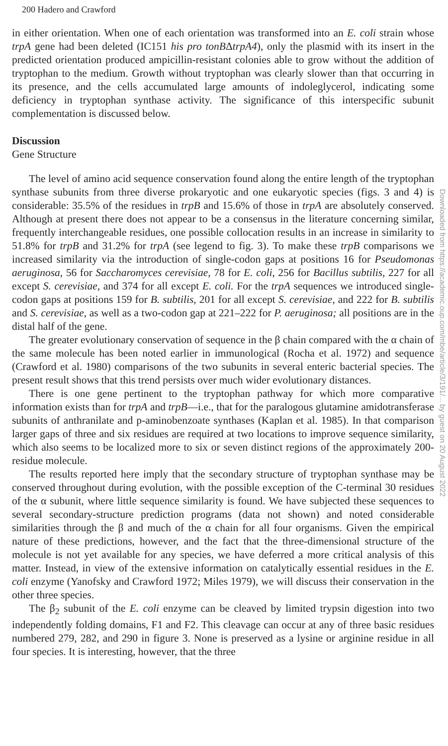Downloaded from https://academic.oup.com/mbe/article/3/191/... by guest on 20 August 2022
200 Hadero and Crawford
in either orientation. When one of each orientation was transformed into an E. coli strain whose trpA gene had been deleted (IC151 his pro tonBΔtrpA4), only the plasmid with its insert in the predicted orientation produced ampicillin-resistant colonies able to grow without the addition of tryptophan to the medium. Growth without tryptophan was clearly slower than that occurring in its presence, and the cells accumulated large amounts of indoleglycerol, indicating some deficiency in tryptophan synthase activity. The significance of this interspecific subunit complementation is discussed below.
Discussion
Gene Structure
The level of amino acid sequence conservation found along the entire length of the tryptophan synthase subunits from three diverse prokaryotic and one eukaryotic species (figs. 3 and 4) is considerable: 35.5% of the residues in trpB and 15.6% of those in trpA are absolutely conserved. Although at present there does not appear to be a consensus in the literature concerning similar, frequently interchangeable residues, one possible collocation results in an increase in similarity to 51.8% for trpB and 31.2% for trpA (see legend to fig. 3). To make these trpB comparisons we increased similarity via the introduction of single-codon gaps at positions 16 for Pseudomonas aeruginosa, 56 for Saccharomyces cerevisiae, 78 for E. coli, 256 for Bacillus subtilis, 227 for all except S. cerevisiae, and 374 for all except E. coli. For the trpA sequences we introduced single-codon gaps at positions 159 for B. subtilis, 201 for all except S. cerevisiae, and 222 for B. subtilis and S. cerevisiae, as well as a two-codon gap at 221–222 for P. aeruginosa; all positions are in the distal half of the gene.
The greater evolutionary conservation of sequence in the β chain compared with the α chain of the same molecule has been noted earlier in immunological (Rocha et al. 1972) and sequence (Crawford et al. 1980) comparisons of the two subunits in several enteric bacterial species. The present result shows that this trend persists over much wider evolutionary distances.
There is one gene pertinent to the tryptophan pathway for which more comparative information exists than for trpA and trpB—i.e., that for the paralogous glutamine amidotransferase subunits of anthranilate and p-aminobenzoate synthases (Kaplan et al. 1985). In that comparison larger gaps of three and six residues are required at two locations to improve sequence similarity, which also seems to be localized more to six or seven distinct regions of the approximately 200-residue molecule.
The results reported here imply that the secondary structure of tryptophan synthase may be conserved throughout during evolution, with the possible exception of the C-terminal 30 residues of the α subunit, where little sequence similarity is found. We have subjected these sequences to several secondary-structure prediction programs (data not shown) and noted considerable similarities through the β and much of the α chain for all four organisms. Given the empirical nature of these predictions, however, and the fact that the three-dimensional structure of the molecule is not yet available for any species, we have deferred a more critical analysis of this matter. Instead, in view of the extensive information on catalytically essential residues in the E. coli enzyme (Yanofsky and Crawford 1972; Miles 1979), we will discuss their conservation in the other three species.
The β<sub>2</sub> subunit of the E. coli enzyme can be cleaved by limited trypsin digestion into two independently folding domains, F1 and F2. This cleavage can occur at any of three basic residues numbered 279, 282, and 290 in figure 3. None is preserved as a lysine or arginine residue in all four species. It is interesting, however, that the three